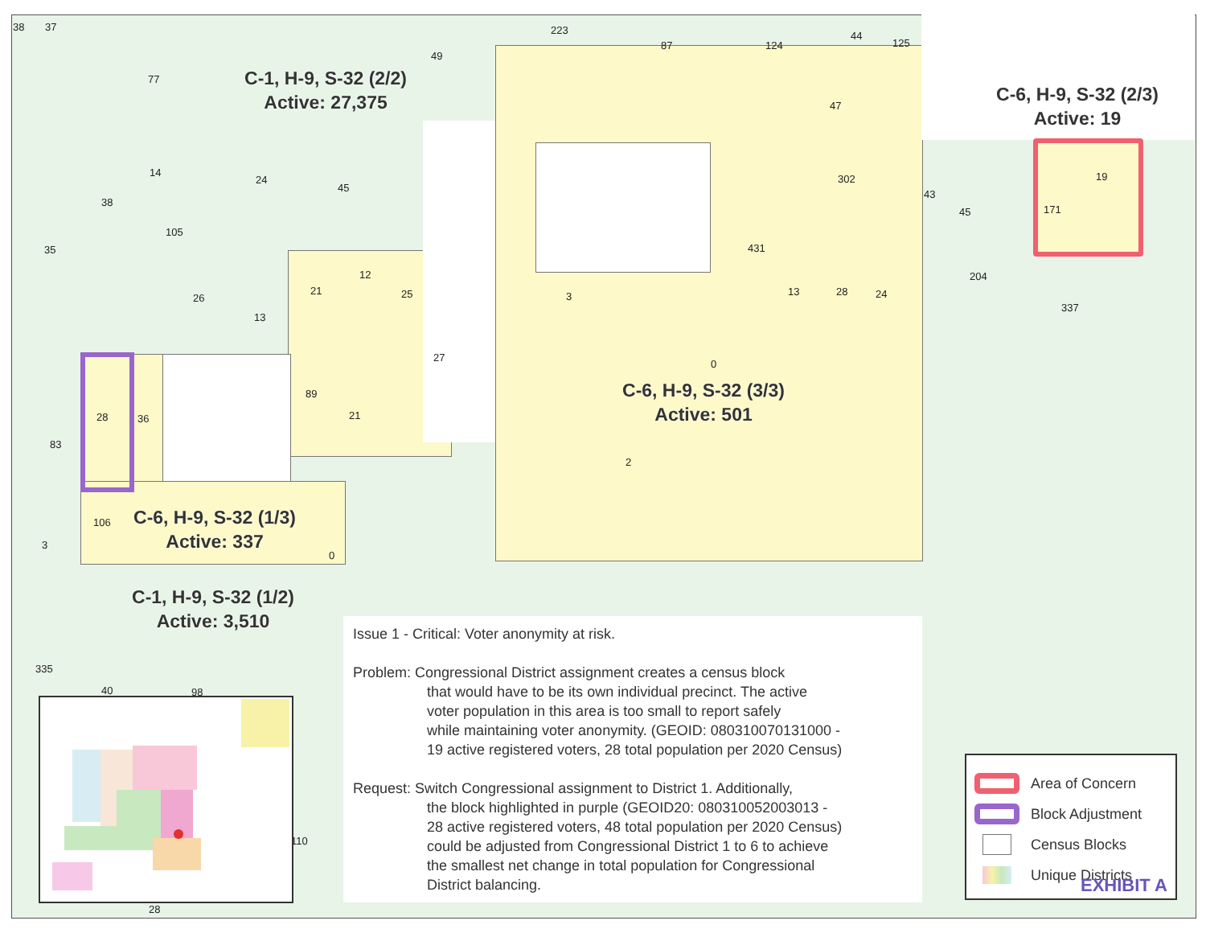C-1, H-9, S-32 (2/2)
Active: 27,375
C-6, H-9, S-32 (2/3)
Active: 19
C-6, H-9, S-32 (3/3)
Active: 501
C-6, H-9, S-32 (1/3)
Active: 337
C-1, H-9, S-32 (1/2)
Active: 3,510
38 37
77
49
223
87 124
44
125
47
302
43
45 171
19
204
337
431
13 28 24 3
0
2
14
24
45
38
105
35
26
13
21
12
25
27
89
21 28 36
83
106
3
0
335
40 98
110
28
Issue 1 - Critical: Voter anonymity at risk.
Problem: Congressional District assignment creates a census block
that would have to be its own individual precinct. The active
voter population in this area is too small to report safely
while maintaining voter anonymity. (GEOID: 080310070131000 -
19 active registered voters, 28 total population per 2020 Census)
Request: Switch Congressional assignment to District 1. Additionally,
the block highlighted in purple (GEOID20: 080310052003013 -
28 active registered voters, 48 total population per 2020 Census)
could be adjusted from Congressional District 1 to 6 to achieve
the smallest net change in total population for Congressional
District balancing.
Area of Concern
Block Adjustment
Census Blocks
Unique Districts
EXHIBIT A